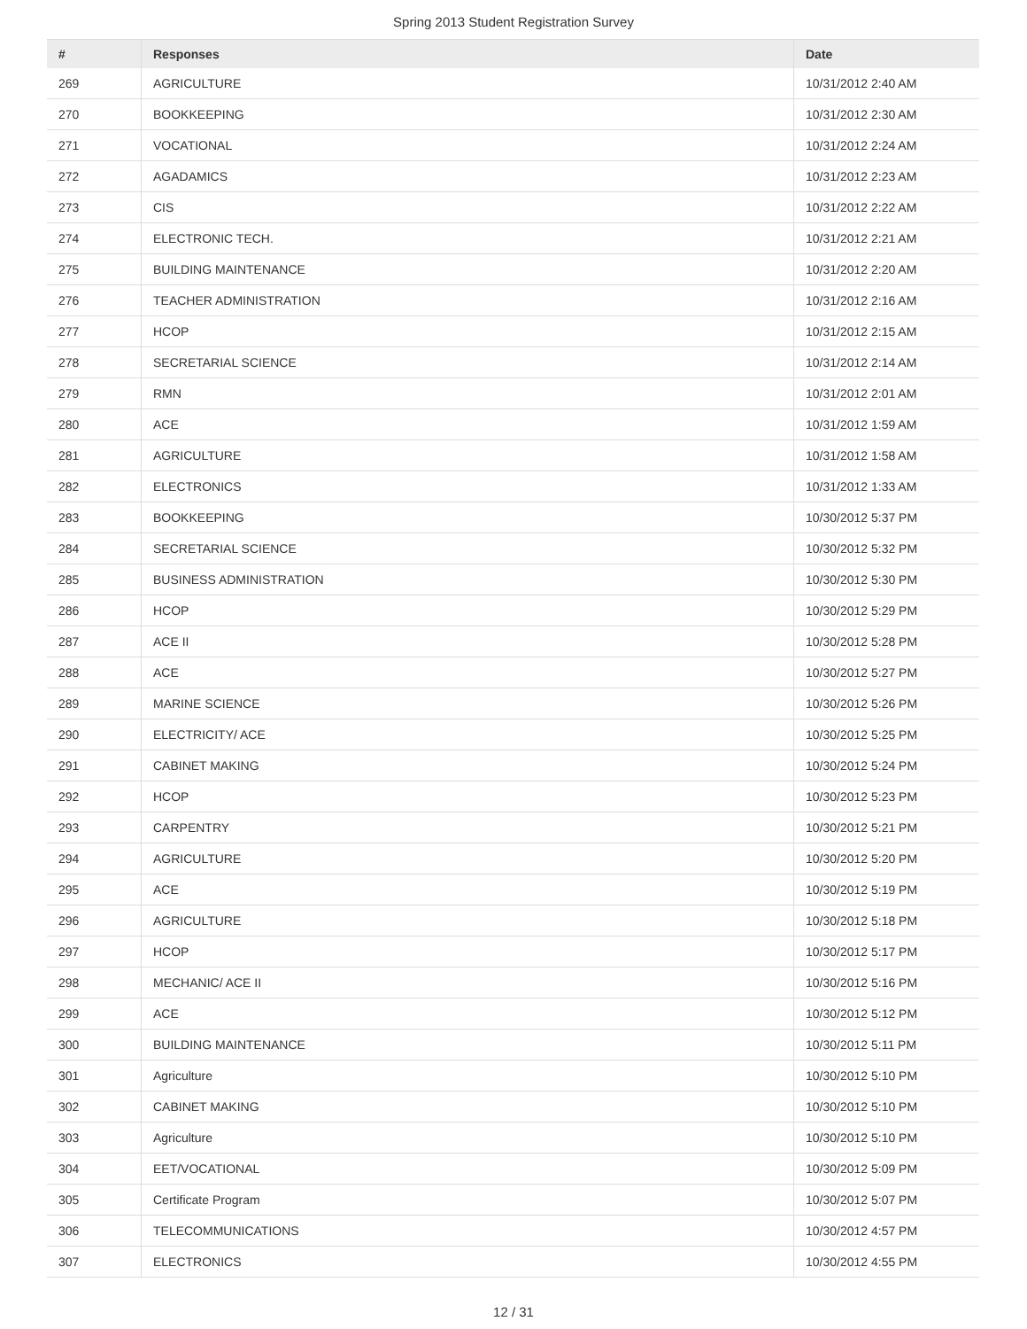Spring 2013 Student Registration Survey
| # | Responses | Date |
| --- | --- | --- |
| 269 | AGRICULTURE | 10/31/2012 2:40 AM |
| 270 | BOOKKEEPING | 10/31/2012 2:30 AM |
| 271 | VOCATIONAL | 10/31/2012 2:24 AM |
| 272 | AGADAMICS | 10/31/2012 2:23 AM |
| 273 | CIS | 10/31/2012 2:22 AM |
| 274 | ELECTRONIC TECH. | 10/31/2012 2:21 AM |
| 275 | BUILDING MAINTENANCE | 10/31/2012 2:20 AM |
| 276 | TEACHER ADMINISTRATION | 10/31/2012 2:16 AM |
| 277 | HCOP | 10/31/2012 2:15 AM |
| 278 | SECRETARIAL SCIENCE | 10/31/2012 2:14 AM |
| 279 | RMN | 10/31/2012 2:01 AM |
| 280 | ACE | 10/31/2012 1:59 AM |
| 281 | AGRICULTURE | 10/31/2012 1:58 AM |
| 282 | ELECTRONICS | 10/31/2012 1:33 AM |
| 283 | BOOKKEEPING | 10/30/2012 5:37 PM |
| 284 | SECRETARIAL SCIENCE | 10/30/2012 5:32 PM |
| 285 | BUSINESS ADMINISTRATION | 10/30/2012 5:30 PM |
| 286 | HCOP | 10/30/2012 5:29 PM |
| 287 | ACE II | 10/30/2012 5:28 PM |
| 288 | ACE | 10/30/2012 5:27 PM |
| 289 | MARINE SCIENCE | 10/30/2012 5:26 PM |
| 290 | ELECTRICITY/ ACE | 10/30/2012 5:25 PM |
| 291 | CABINET MAKING | 10/30/2012 5:24 PM |
| 292 | HCOP | 10/30/2012 5:23 PM |
| 293 | CARPENTRY | 10/30/2012 5:21 PM |
| 294 | AGRICULTURE | 10/30/2012 5:20 PM |
| 295 | ACE | 10/30/2012 5:19 PM |
| 296 | AGRICULTURE | 10/30/2012 5:18 PM |
| 297 | HCOP | 10/30/2012 5:17 PM |
| 298 | MECHANIC/ ACE II | 10/30/2012 5:16 PM |
| 299 | ACE | 10/30/2012 5:12 PM |
| 300 | BUILDING MAINTENANCE | 10/30/2012 5:11 PM |
| 301 | Agriculture | 10/30/2012 5:10 PM |
| 302 | CABINET MAKING | 10/30/2012 5:10 PM |
| 303 | Agriculture | 10/30/2012 5:10 PM |
| 304 | EET/VOCATIONAL | 10/30/2012 5:09 PM |
| 305 | Certificate Program | 10/30/2012 5:07 PM |
| 306 | TELECOMMUNICATIONS | 10/30/2012 4:57 PM |
| 307 | ELECTRONICS | 10/30/2012 4:55 PM |
12 / 31